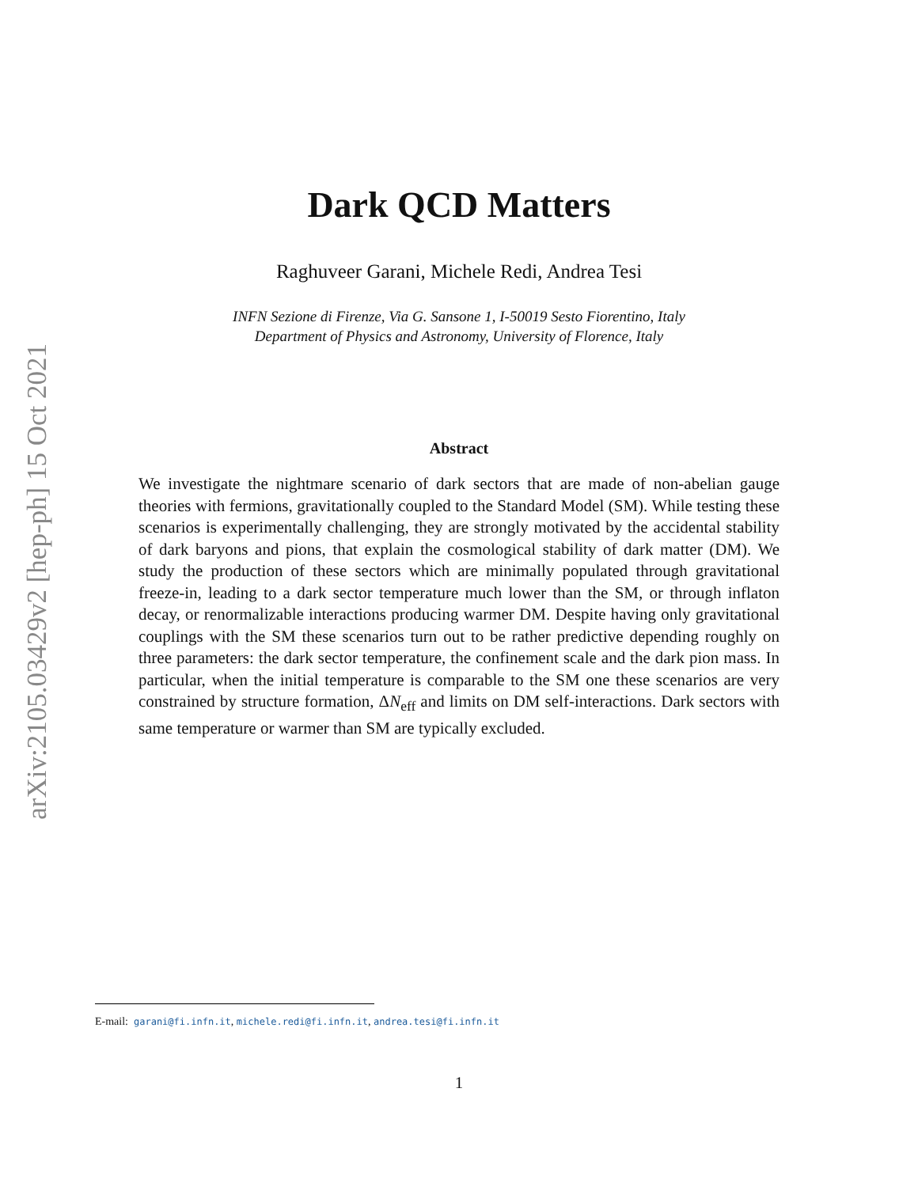arXiv:2105.03429v2 [hep-ph] 15 Oct 2021
Dark QCD Matters
Raghuveer Garani, Michele Redi, Andrea Tesi
INFN Sezione di Firenze, Via G. Sansone 1, I-50019 Sesto Fiorentino, Italy
Department of Physics and Astronomy, University of Florence, Italy
Abstract
We investigate the nightmare scenario of dark sectors that are made of non-abelian gauge theories with fermions, gravitationally coupled to the Standard Model (SM). While testing these scenarios is experimentally challenging, they are strongly motivated by the accidental stability of dark baryons and pions, that explain the cosmological stability of dark matter (DM). We study the production of these sectors which are minimally populated through gravitational freeze-in, leading to a dark sector temperature much lower than the SM, or through inflaton decay, or renormalizable interactions producing warmer DM. Despite having only gravitational couplings with the SM these scenarios turn out to be rather predictive depending roughly on three parameters: the dark sector temperature, the confinement scale and the dark pion mass. In particular, when the initial temperature is comparable to the SM one these scenarios are very constrained by structure formation, ΔN<sub>eff</sub> and limits on DM self-interactions. Dark sectors with same temperature or warmer than SM are typically excluded.
E-mail: garani@fi.infn.it, michele.redi@fi.infn.it, andrea.tesi@fi.infn.it
1